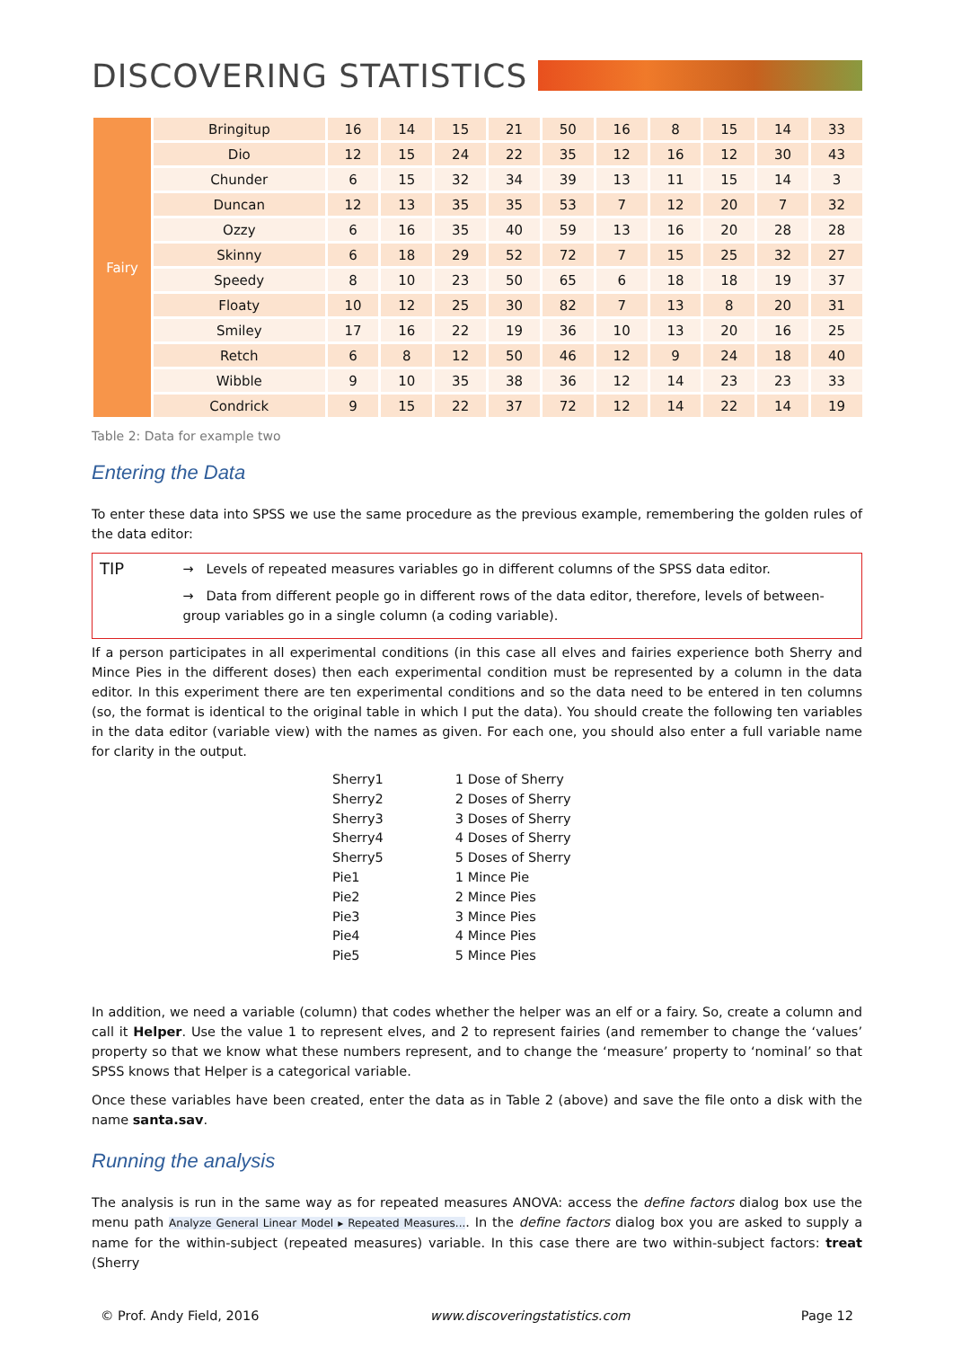DISCOVERING STATISTICS
| Fairy | Bringitup | 16 | 14 | 15 | 21 | 50 | 16 | 8 | 15 | 14 | 33 |
| | Dio | 12 | 15 | 24 | 22 | 35 | 12 | 16 | 12 | 30 | 43 |
| | Chunder | 6 | 15 | 32 | 34 | 39 | 13 | 11 | 15 | 14 | 3 |
| | Duncan | 12 | 13 | 35 | 35 | 53 | 7 | 12 | 20 | 7 | 32 |
| | Ozzy | 6 | 16 | 35 | 40 | 59 | 13 | 16 | 20 | 28 | 28 |
| | Skinny | 6 | 18 | 29 | 52 | 72 | 7 | 15 | 25 | 32 | 27 |
| | Speedy | 8 | 10 | 23 | 50 | 65 | 6 | 18 | 18 | 19 | 37 |
| | Floaty | 10 | 12 | 25 | 30 | 82 | 7 | 13 | 8 | 20 | 31 |
| | Smiley | 17 | 16 | 22 | 19 | 36 | 10 | 13 | 20 | 16 | 25 |
| | Retch | 6 | 8 | 12 | 50 | 46 | 12 | 9 | 24 | 18 | 40 |
| | Wibble | 9 | 10 | 35 | 38 | 36 | 12 | 14 | 23 | 23 | 33 |
| | Condrick | 9 | 15 | 22 | 37 | 72 | 12 | 14 | 22 | 14 | 19 |
Table 2: Data for example two
Entering the Data
To enter these data into SPSS we use the same procedure as the previous example, remembering the golden rules of the data editor:
TIP
→ Levels of repeated measures variables go in different columns of the SPSS data editor.
→ Data from different people go in different rows of the data editor, therefore, levels of between-group variables go in a single column (a coding variable).
If a person participates in all experimental conditions (in this case all elves and fairies experience both Sherry and Mince Pies in the different doses) then each experimental condition must be represented by a column in the data editor. In this experiment there are ten experimental conditions and so the data need to be entered in ten columns (so, the format is identical to the original table in which I put the data). You should create the following ten variables in the data editor (variable view) with the names as given. For each one, you should also enter a full variable name for clarity in the output.
| Sherry1 | 1 Dose of Sherry |
| Sherry2 | 2 Doses of Sherry |
| Sherry3 | 3 Doses of Sherry |
| Sherry4 | 4 Doses of Sherry |
| Sherry5 | 5 Doses of Sherry |
| Pie1 | 1 Mince Pie |
| Pie2 | 2 Mince Pies |
| Pie3 | 3 Mince Pies |
| Pie4 | 4 Mince Pies |
| Pie5 | 5 Mince Pies |
In addition, we need a variable (column) that codes whether the helper was an elf or a fairy. So, create a column and call it Helper. Use the value 1 to represent elves, and 2 to represent fairies (and remember to change the ‘values’ property so that we know what these numbers represent, and to change the ‘measure’ property to ‘nominal’ so that SPSS knows that Helper is a categorical variable.
Once these variables have been created, enter the data as in Table 2 (above) and save the file onto a disk with the name santa.sav.
Running the analysis
The analysis is run in the same way as for repeated measures ANOVA: access the define factors dialog box use the menu path Analyze General Linear Model ▸ Repeated Measures.... In the define factors dialog box you are asked to supply a name for the within-subject (repeated measures) variable. In this case there are two within-subject factors: treat (Sherry
© Prof. Andy Field, 2016 www.discoveringstatistics.com Page 12